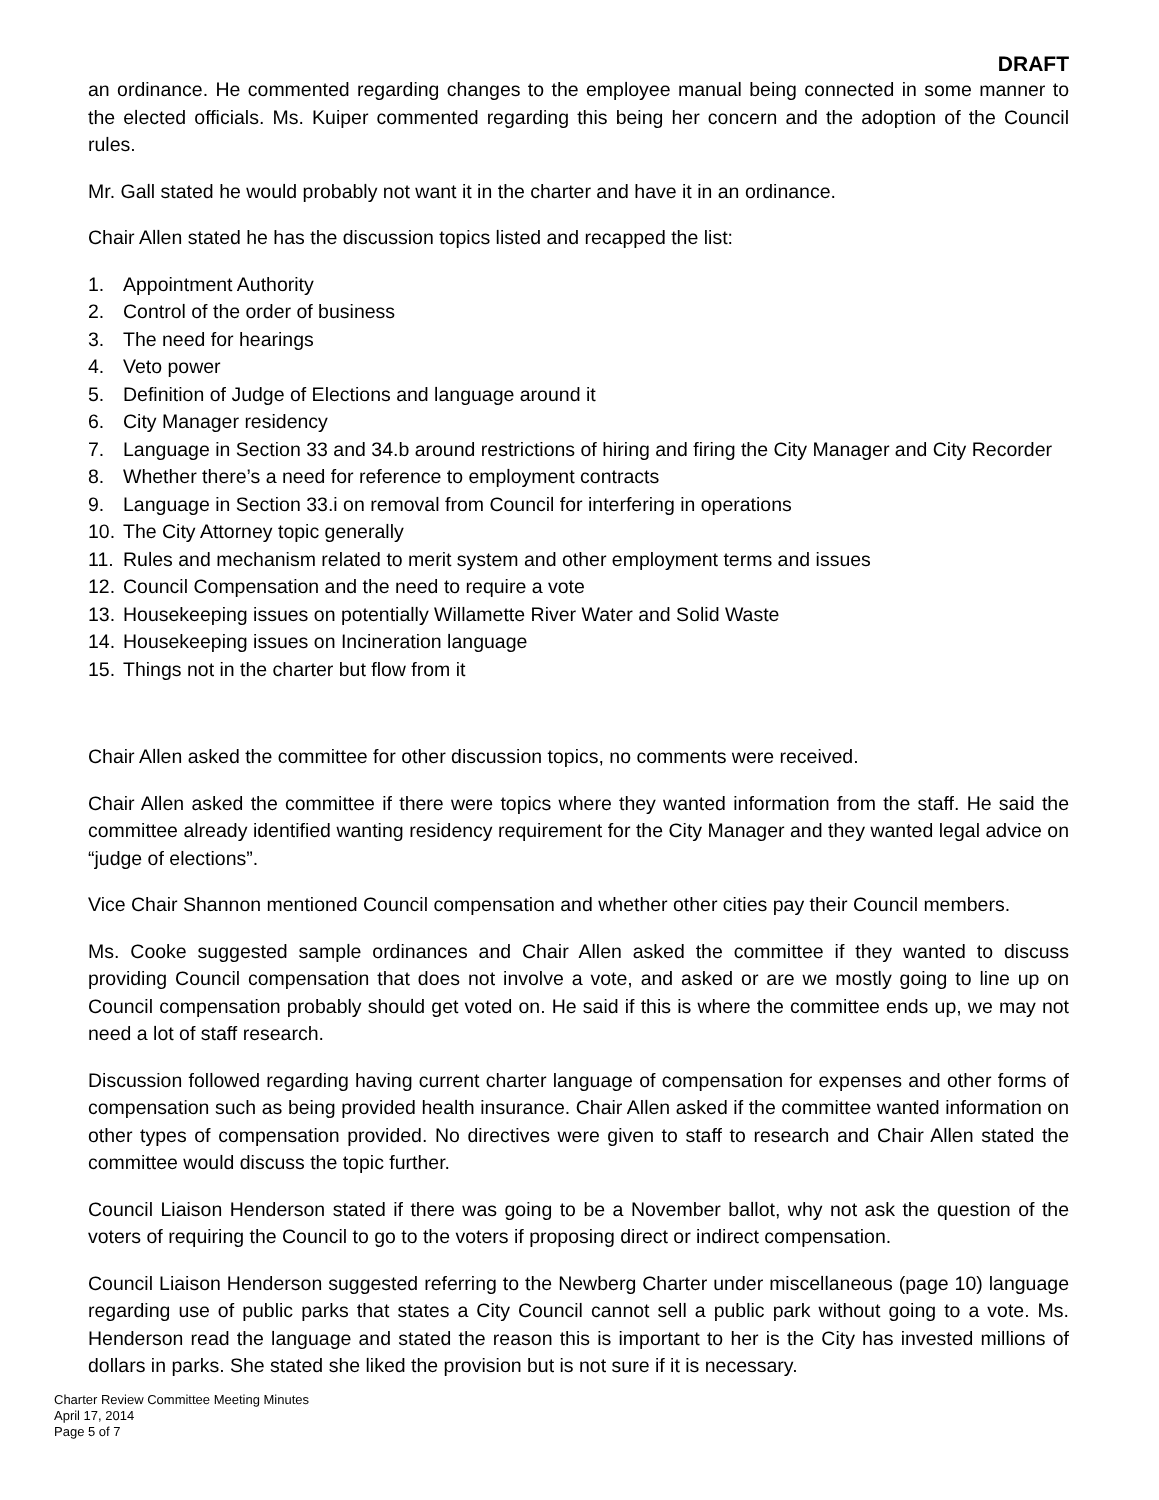DRAFT
an ordinance. He commented regarding changes to the employee manual being connected in some manner to the elected officials. Ms. Kuiper commented regarding this being her concern and the adoption of the Council rules.
Mr. Gall stated he would probably not want it in the charter and have it in an ordinance.
Chair Allen stated he has the discussion topics listed and recapped the list:
1. Appointment Authority
2. Control of the order of business
3. The need for hearings
4. Veto power
5. Definition of Judge of Elections and language around it
6. City Manager residency
7. Language in Section 33 and 34.b around restrictions of hiring and firing the City Manager and City Recorder
8. Whether there’s a need for reference to employment contracts
9. Language in Section 33.i on removal from Council for interfering in operations
10. The City Attorney topic generally
11. Rules and mechanism related to merit system and other employment terms and issues
12. Council Compensation and the need to require a vote
13. Housekeeping issues on potentially Willamette River Water and Solid Waste
14. Housekeeping issues on Incineration language
15. Things not in the charter but flow from it
Chair Allen asked the committee for other discussion topics, no comments were received.
Chair Allen asked the committee if there were topics where they wanted information from the staff. He said the committee already identified wanting residency requirement for the City Manager and they wanted legal advice on “judge of elections”.
Vice Chair Shannon mentioned Council compensation and whether other cities pay their Council members.
Ms. Cooke suggested sample ordinances and Chair Allen asked the committee if they wanted to discuss providing Council compensation that does not involve a vote, and asked or are we mostly going to line up on Council compensation probably should get voted on. He said if this is where the committee ends up, we may not need a lot of staff research.
Discussion followed regarding having current charter language of compensation for expenses and other forms of compensation such as being provided health insurance. Chair Allen asked if the committee wanted information on other types of compensation provided. No directives were given to staff to research and Chair Allen stated the committee would discuss the topic further.
Council Liaison Henderson stated if there was going to be a November ballot, why not ask the question of the voters of requiring the Council to go to the voters if proposing direct or indirect compensation.
Council Liaison Henderson suggested referring to the Newberg Charter under miscellaneous (page 10) language regarding use of public parks that states a City Council cannot sell a public park without going to a vote. Ms. Henderson read the language and stated the reason this is important to her is the City has invested millions of dollars in parks. She stated she liked the provision but is not sure if it is necessary.
Charter Review Committee Meeting Minutes
April 17, 2014
Page 5 of 7